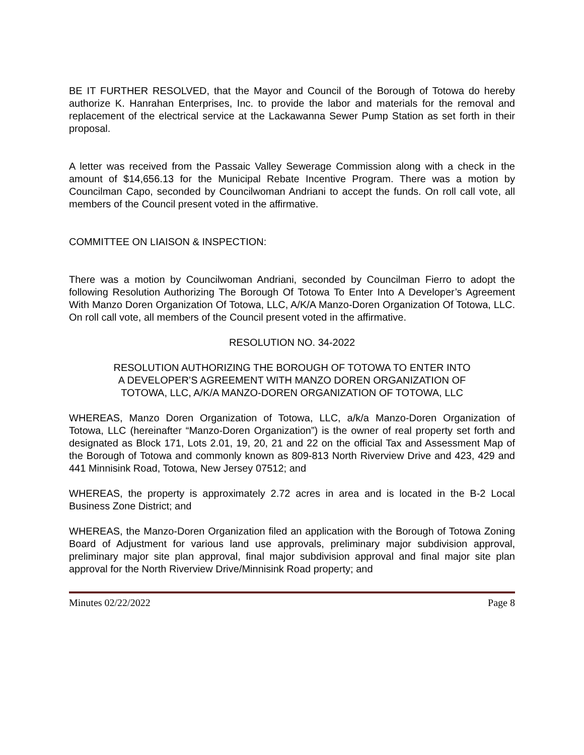BE IT FURTHER RESOLVED, that the Mayor and Council of the Borough of Totowa do hereby authorize K. Hanrahan Enterprises, Inc. to provide the labor and materials for the removal and replacement of the electrical service at the Lackawanna Sewer Pump Station as set forth in their proposal.
A letter was received from the Passaic Valley Sewerage Commission along with a check in the amount of $14,656.13 for the Municipal Rebate Incentive Program. There was a motion by Councilman Capo, seconded by Councilwoman Andriani to accept the funds. On roll call vote, all members of the Council present voted in the affirmative.
COMMITTEE ON LIAISON & INSPECTION:
There was a motion by Councilwoman Andriani, seconded by Councilman Fierro to adopt the following Resolution Authorizing The Borough Of Totowa To Enter Into A Developer’s Agreement With Manzo Doren Organization Of Totowa, LLC, A/K/A Manzo-Doren Organization Of Totowa, LLC. On roll call vote, all members of the Council present voted in the affirmative.
RESOLUTION NO. 34-2022
RESOLUTION AUTHORIZING THE BOROUGH OF TOTOWA TO ENTER INTO
A DEVELOPER’S AGREEMENT WITH MANZO DOREN ORGANIZATION OF
TOTOWA, LLC, A/K/A MANZO-DOREN ORGANIZATION OF TOTOWA, LLC
WHEREAS, Manzo Doren Organization of Totowa, LLC, a/k/a Manzo-Doren Organization of Totowa, LLC (hereinafter “Manzo-Doren Organization”) is the owner of real property set forth and designated as Block 171, Lots 2.01, 19, 20, 21 and 22 on the official Tax and Assessment Map of the Borough of Totowa and commonly known as 809-813 North Riverview Drive and 423, 429 and 441 Minnisink Road, Totowa, New Jersey 07512; and
WHEREAS, the property is approximately 2.72 acres in area and is located in the B-2 Local Business Zone District; and
WHEREAS, the Manzo-Doren Organization filed an application with the Borough of Totowa Zoning Board of Adjustment for various land use approvals, preliminary major subdivision approval, preliminary major site plan approval, final major subdivision approval and final major site plan approval for the North Riverview Drive/Minnisink Road property; and
Minutes 02/22/2022 Page 8